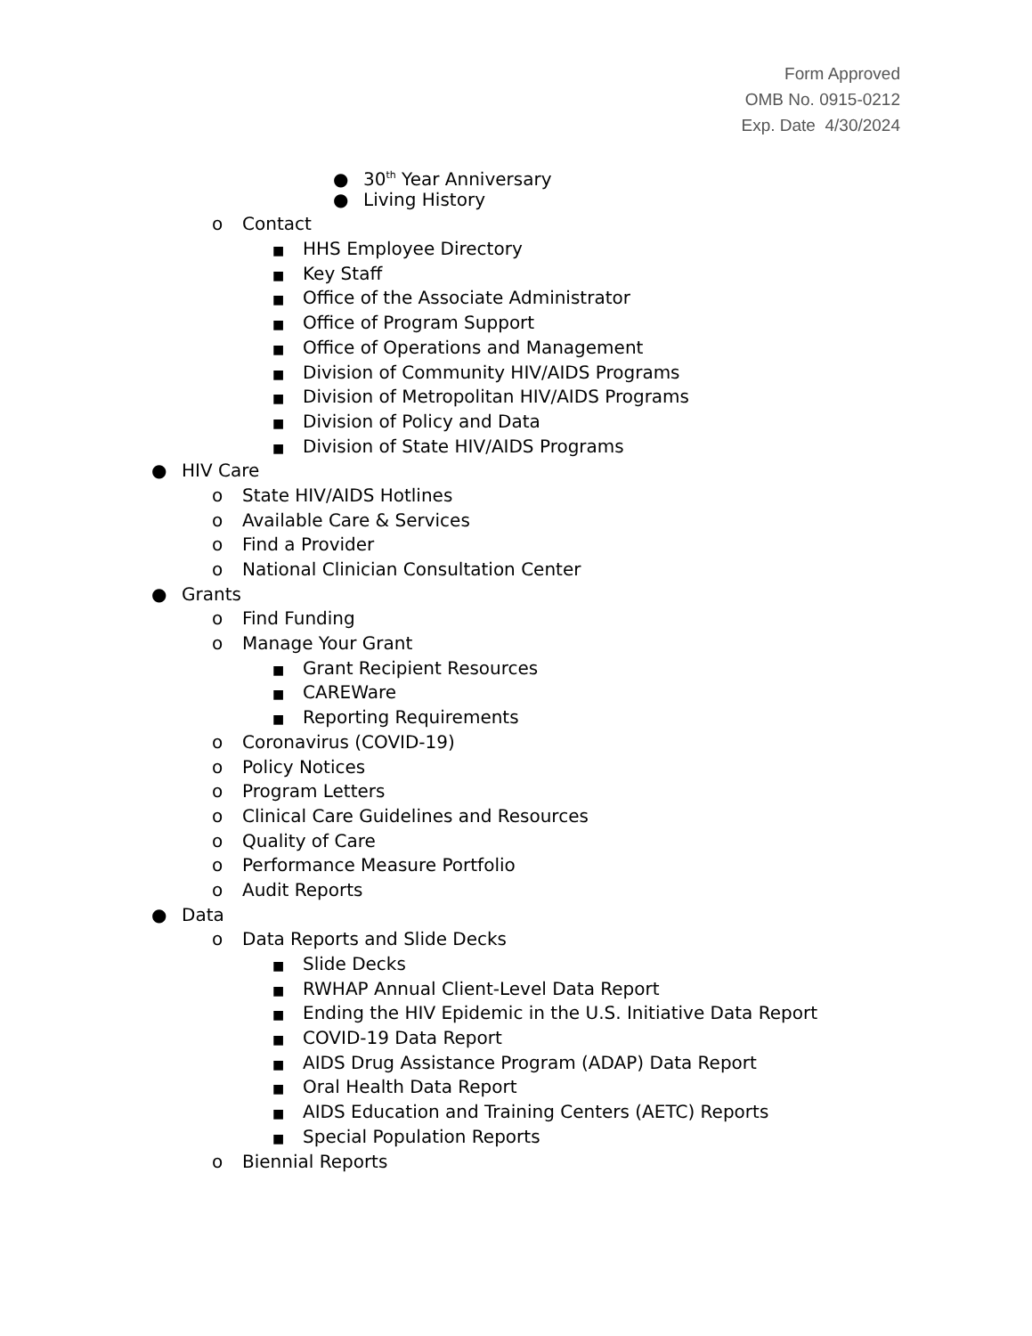Form Approved
OMB No. 0915-0212
Exp. Date 4/30/2024
● 30<sup>th</sup> Year Anniversary
● Living History
o Contact
■ HHS Employee Directory
■ Key Staff
■ Office of the Associate Administrator
■ Office of Program Support
■ Office of Operations and Management
■ Division of Community HIV/AIDS Programs
■ Division of Metropolitan HIV/AIDS Programs
■ Division of Policy and Data
■ Division of State HIV/AIDS Programs
● HIV Care
o State HIV/AIDS Hotlines
o Available Care & Services
o Find a Provider
o National Clinician Consultation Center
● Grants
o Find Funding
o Manage Your Grant
■ Grant Recipient Resources
■ CAREWare
■ Reporting Requirements
o Coronavirus (COVID-19)
o Policy Notices
o Program Letters
o Clinical Care Guidelines and Resources
o Quality of Care
o Performance Measure Portfolio
o Audit Reports
● Data
o Data Reports and Slide Decks
■ Slide Decks
■ RWHAP Annual Client-Level Data Report
■ Ending the HIV Epidemic in the U.S. Initiative Data Report
■ COVID-19 Data Report
■ AIDS Drug Assistance Program (ADAP) Data Report
■ Oral Health Data Report
■ AIDS Education and Training Centers (AETC) Reports
■ Special Population Reports
o Biennial Reports